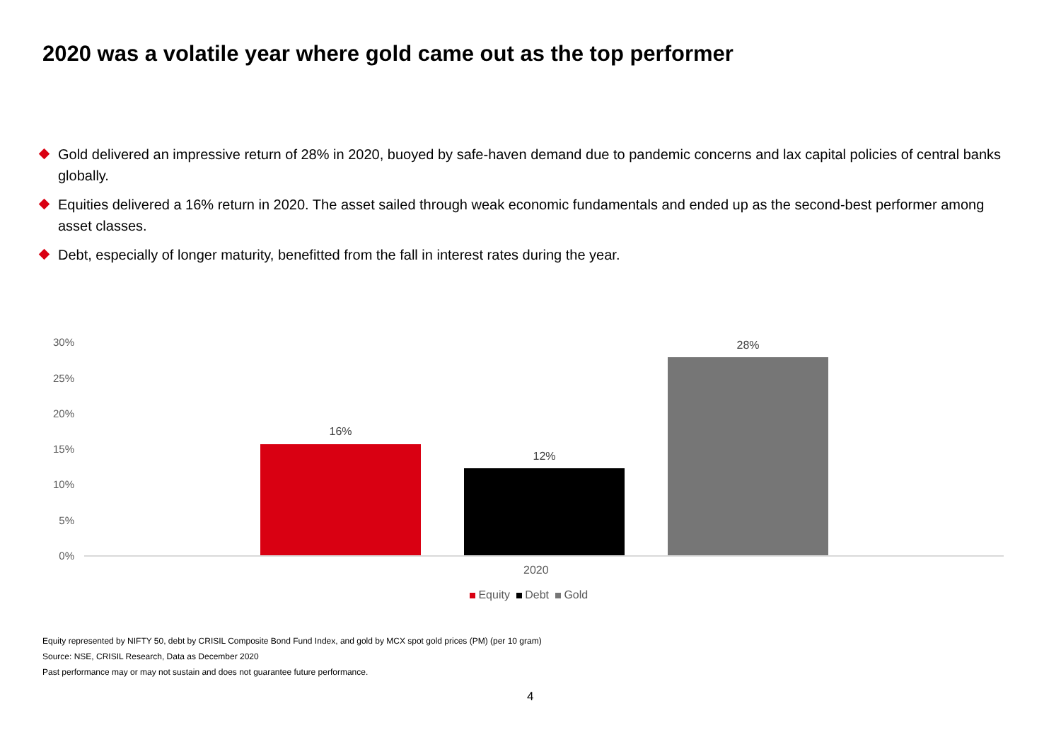2020 was a volatile year where gold came out as the top performer
Gold delivered an impressive return of 28% in 2020, buoyed by safe-haven demand due to pandemic concerns and lax capital policies of central banks globally.
Equities delivered a 16% return in 2020. The asset sailed through weak economic fundamentals and ended up as the second-best performer among asset classes.
Debt, especially of longer maturity, benefitted from the fall in interest rates during the year.
30%
25%
20%
15%
10%
5%
0%
16%
12%
28%
2020
Equity Debt Gold
Equity represented by NIFTY 50, debt by CRISIL Composite Bond Fund Index, and gold by MCX spot gold prices (PM) (per 10 gram)
Source: NSE, CRISIL Research, Data as December 2020
Past performance may or may not sustain and does not guarantee future performance.
4